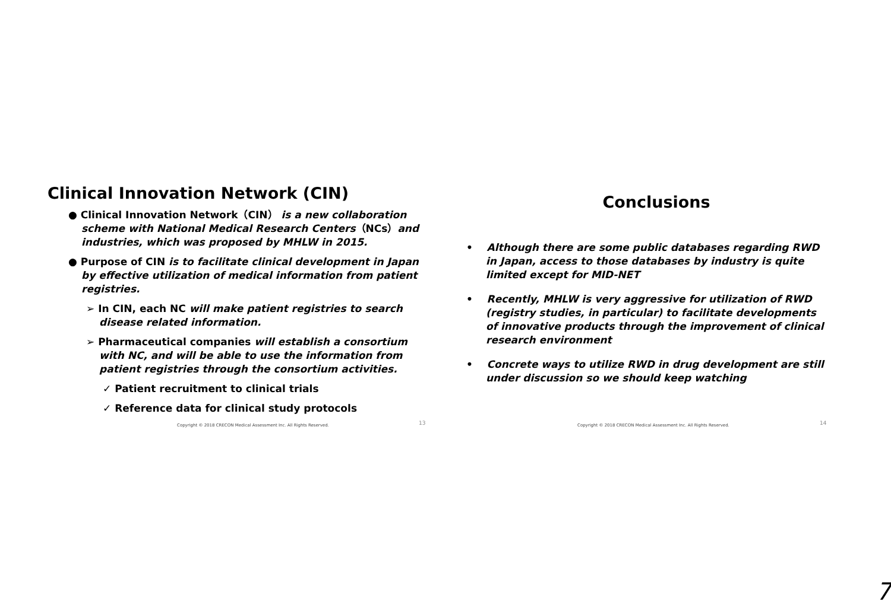Clinical Innovation Network (CIN)
● Clinical Innovation Network（CIN） is a new collaboration scheme with National Medical Research Centers（NCs）and industries, which was proposed by MHLW in 2015.
● Purpose of CIN is to facilitate clinical development in Japan by effective utilization of medical information from patient registries.
➢ In CIN, each NC will make patient registries to search disease related information.
➢ Pharmaceutical companies will establish a consortium with NC, and will be able to use the information from patient registries through the consortium activities.
✓ Patient recruitment to clinical trials
✓ Reference data for clinical study protocols
Copyright © 2018 CRECON Medical Assessment Inc. All Rights Reserved. 13
Conclusions
• Although there are some public databases regarding RWD in Japan, access to those databases by industry is quite limited except for MID-NET
• Recently, MHLW is very aggressive for utilization of RWD (registry studies, in particular) to facilitate developments of innovative products through the improvement of clinical research environment
• Concrete ways to utilize RWD in drug development are still under discussion so we should keep watching
Copyright © 2018 CRECON Medical Assessment Inc. All Rights Reserved. 14
7